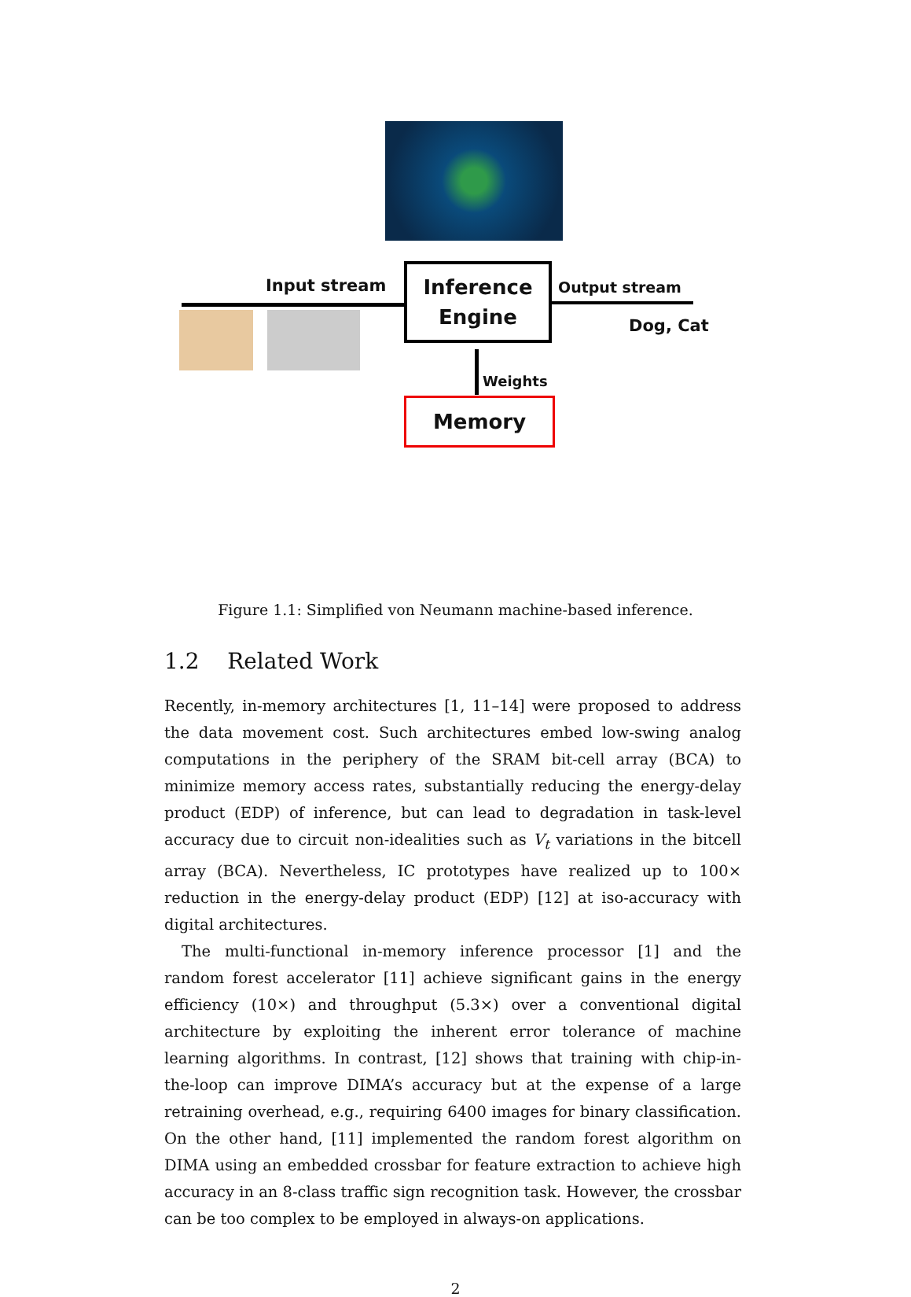Input stream
Inference
Engine
Output stream
Dog, Cat
Weights
Memory
Figure 1.1: Simplified von Neumann machine-based inference.
1.2 Related Work
Recently, in-memory architectures [1, 11–14] were proposed to address the data movement cost. Such architectures embed low-swing analog computations in the periphery of the SRAM bit-cell array (BCA) to minimize memory access rates, substantially reducing the energy-delay product (EDP) of inference, but can lead to degradation in task-level accuracy due to circuit non-idealities such as V<sub>t</sub> variations in the bitcell array (BCA). Nevertheless, IC prototypes have realized up to 100× reduction in the energy-delay product (EDP) [12] at iso-accuracy with digital architectures.
The multi-functional in-memory inference processor [1] and the random forest accelerator [11] achieve significant gains in the energy efficiency (10×) and throughput (5.3×) over a conventional digital architecture by exploiting the inherent error tolerance of machine learning algorithms. In contrast, [12] shows that training with chip-in-the-loop can improve DIMA’s accuracy but at the expense of a large retraining overhead, e.g., requiring 6400 images for binary classification. On the other hand, [11] implemented the random forest algorithm on DIMA using an embedded crossbar for feature extraction to achieve high accuracy in an 8-class traffic sign recognition task. However, the crossbar can be too complex to be employed in always-on applications.
2